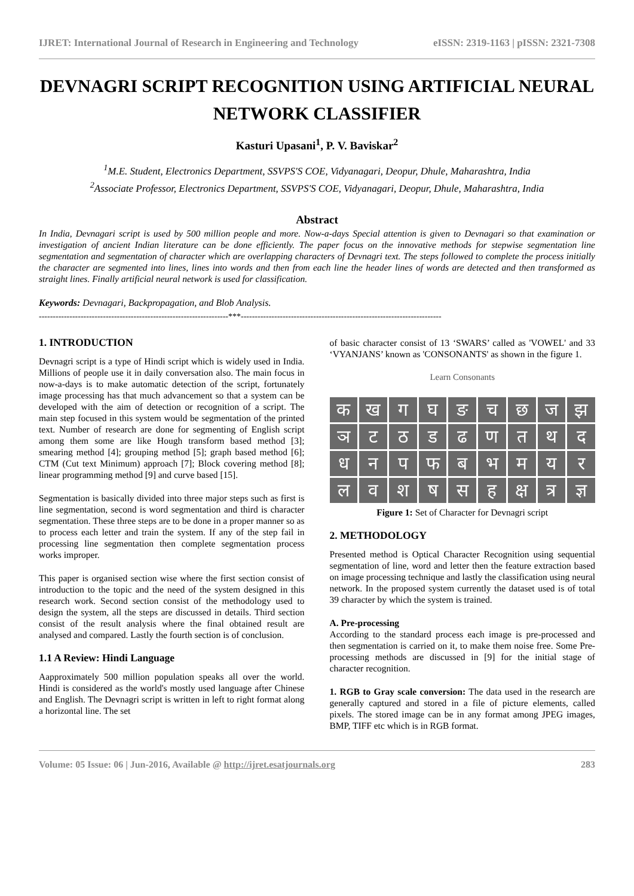IJRET: International Journal of Research in Engineering and Technology eISSN: 2319-1163 | pISSN: 2321-7308
DEVNAGRI SCRIPT RECOGNITION USING ARTIFICIAL NEURAL NETWORK CLASSIFIER
Kasturi Upasani<sup>1</sup>, P. V. Baviskar<sup>2</sup>
<sup>1</sup> M.E. Student, Electronics Department, SSVPS'S COE, Vidyanagari, Deopur, Dhule, Maharashtra, India
<sup>2</sup> Associate Professor, Electronics Department, SSVPS'S COE, Vidyanagari, Deopur, Dhule, Maharashtra, India
Abstract
In India, Devnagari script is used by 500 million people and more. Now-a-days Special attention is given to Devnagari so that examination or investigation of ancient Indian literature can be done efficiently. The paper focus on the innovative methods for stepwise segmentation line segmentation and segmentation of character which are overlapping characters of Devnagri text. The steps followed to complete the process initially the character are segmented into lines, lines into words and then from each line the header lines of words are detected and then transformed as straight lines. Finally artificial neural network is used for classification.
Keywords: Devnagari, Backpropagation, and Blob Analysis.
--------------------------------------------------------------------***------------------------------------------------------------------------
1. INTRODUCTION
Devnagri script is a type of Hindi script which is widely used in India. Millions of people use it in daily conversation also. The main focus in now-a-days is to make automatic detection of the script, fortunately image processing has that much advancement so that a system can be developed with the aim of detection or recognition of a script. The main step focused in this system would be segmentation of the printed text. Number of research are done for segmenting of English script among them some are like Hough transform based method [3]; smearing method [4]; grouping method [5]; graph based method [6]; CTM (Cut text Minimum) approach [7]; Block covering method [8]; linear programming method [9] and curve based [15].
Segmentation is basically divided into three major steps such as first is line segmentation, second is word segmentation and third is character segmentation. These three steps are to be done in a proper manner so as to process each letter and train the system. If any of the step fail in processing line segmentation then complete segmentation process works improper.
This paper is organised section wise where the first section consist of introduction to the topic and the need of the system designed in this research work. Second section consist of the methodology used to design the system, all the steps are discussed in details. Third section consist of the result analysis where the final obtained result are analysed and compared. Lastly the fourth section is of conclusion.
1.1 A Review: Hindi Language
Aapproximately 500 million population speaks all over the world. Hindi is considered as the world's mostly used language after Chinese and English. The Devnagri script is written in left to right format along a horizontal line. The set
of basic character consist of 13 ‘SWARS’ called as 'VOWEL' and 33 ‘VYANJANS’ known as 'CONSONANTS' as shown in the figure 1.
Learn Consonants
क
ख
ग
घ
ङ
च
छ
ज
झ
ञ
ट
ठ
ड
ढ
ण
त
थ
द
ध
न
प
फ
ब
भ
म
य
र
ल
व
श
ष
स
ह
क्ष
त्र
ज्ञ
Figure 1: Set of Character for Devnagri script
2. METHODOLOGY
Presented method is Optical Character Recognition using sequential segmentation of line, word and letter then the feature extraction based on image processing technique and lastly the classification using neural network. In the proposed system currently the dataset used is of total 39 character by which the system is trained.
A. Pre-processing
According to the standard process each image is pre-processed and then segmentation is carried on it, to make them noise free. Some Pre-processing methods are discussed in [9] for the initial stage of character recognition.
1. RGB to Gray scale conversion: The data used in the research are generally captured and stored in a file of picture elements, called pixels. The stored image can be in any format among JPEG images, BMP, TIFF etc which is in RGB format.
Volume: 05 Issue: 06 | Jun-2016, Available @ http://ijret.esatjournals.org 283